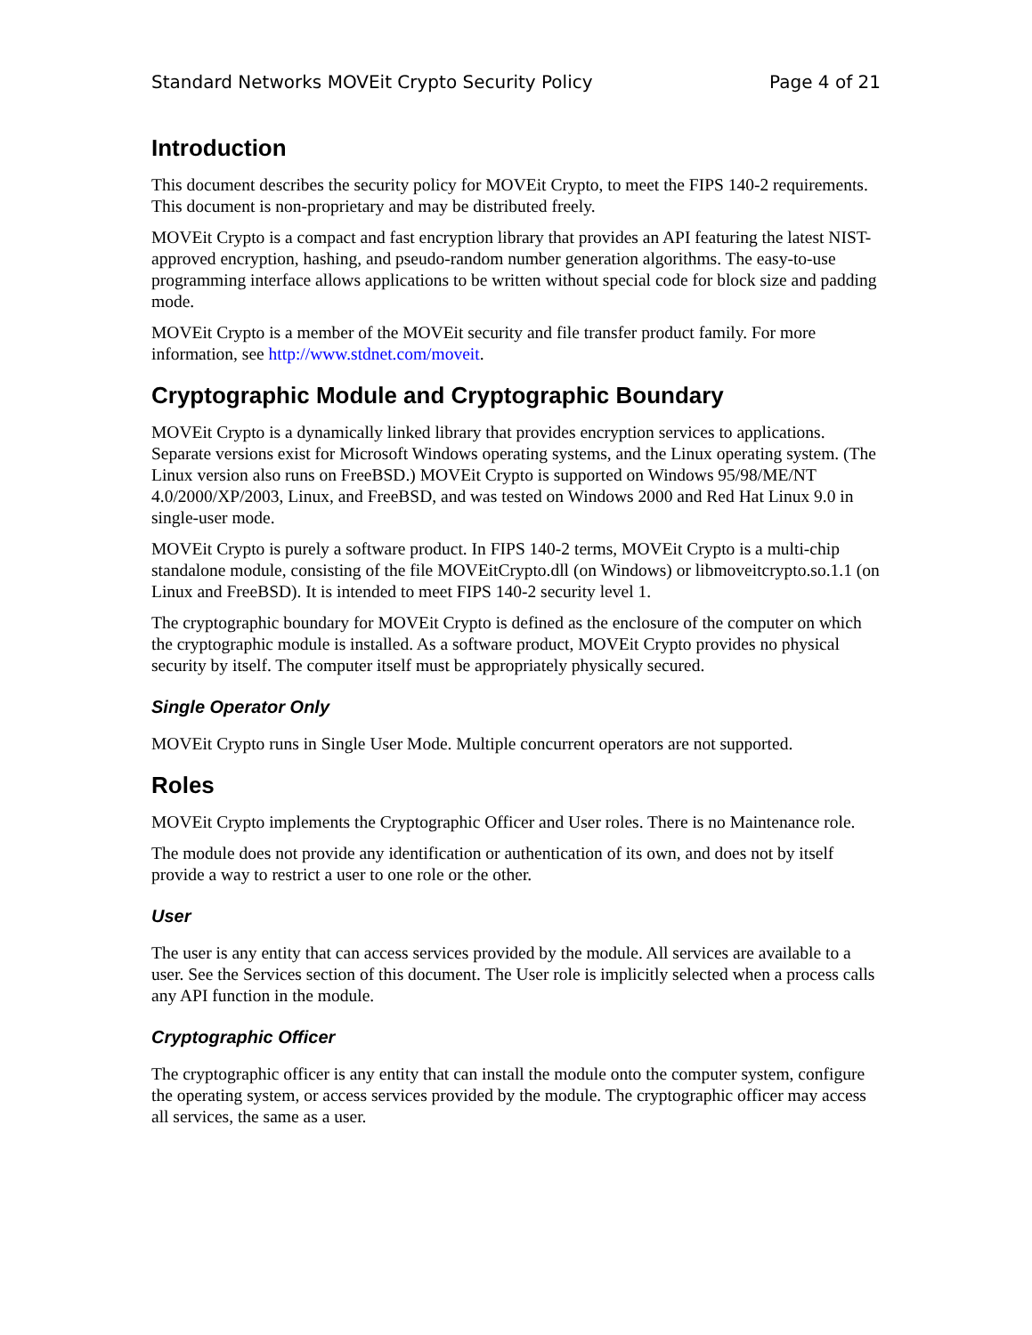Standard Networks MOVEit Crypto Security Policy Page 4 of 21
Introduction
This document describes the security policy for MOVEit Crypto, to meet the FIPS 140-2 requirements. This document is non-proprietary and may be distributed freely.
MOVEit Crypto is a compact and fast encryption library that provides an API featuring the latest NIST-approved encryption, hashing, and pseudo-random number generation algorithms. The easy-to-use programming interface allows applications to be written without special code for block size and padding mode.
MOVEit Crypto is a member of the MOVEit security and file transfer product family. For more information, see http://www.stdnet.com/moveit.
Cryptographic Module and Cryptographic Boundary
MOVEit Crypto is a dynamically linked library that provides encryption services to applications. Separate versions exist for Microsoft Windows operating systems, and the Linux operating system. (The Linux version also runs on FreeBSD.) MOVEit Crypto is supported on Windows 95/98/ME/NT 4.0/2000/XP/2003, Linux, and FreeBSD, and was tested on Windows 2000 and Red Hat Linux 9.0 in single-user mode.
MOVEit Crypto is purely a software product. In FIPS 140-2 terms, MOVEit Crypto is a multi-chip standalone module, consisting of the file MOVEitCrypto.dll (on Windows) or libmoveitcrypto.so.1.1 (on Linux and FreeBSD). It is intended to meet FIPS 140-2 security level 1.
The cryptographic boundary for MOVEit Crypto is defined as the enclosure of the computer on which the cryptographic module is installed. As a software product, MOVEit Crypto provides no physical security by itself. The computer itself must be appropriately physically secured.
Single Operator Only
MOVEit Crypto runs in Single User Mode. Multiple concurrent operators are not supported.
Roles
MOVEit Crypto implements the Cryptographic Officer and User roles. There is no Maintenance role.
The module does not provide any identification or authentication of its own, and does not by itself provide a way to restrict a user to one role or the other.
User
The user is any entity that can access services provided by the module. All services are available to a user. See the Services section of this document. The User role is implicitly selected when a process calls any API function in the module.
Cryptographic Officer
The cryptographic officer is any entity that can install the module onto the computer system, configure the operating system, or access services provided by the module. The cryptographic officer may access all services, the same as a user.